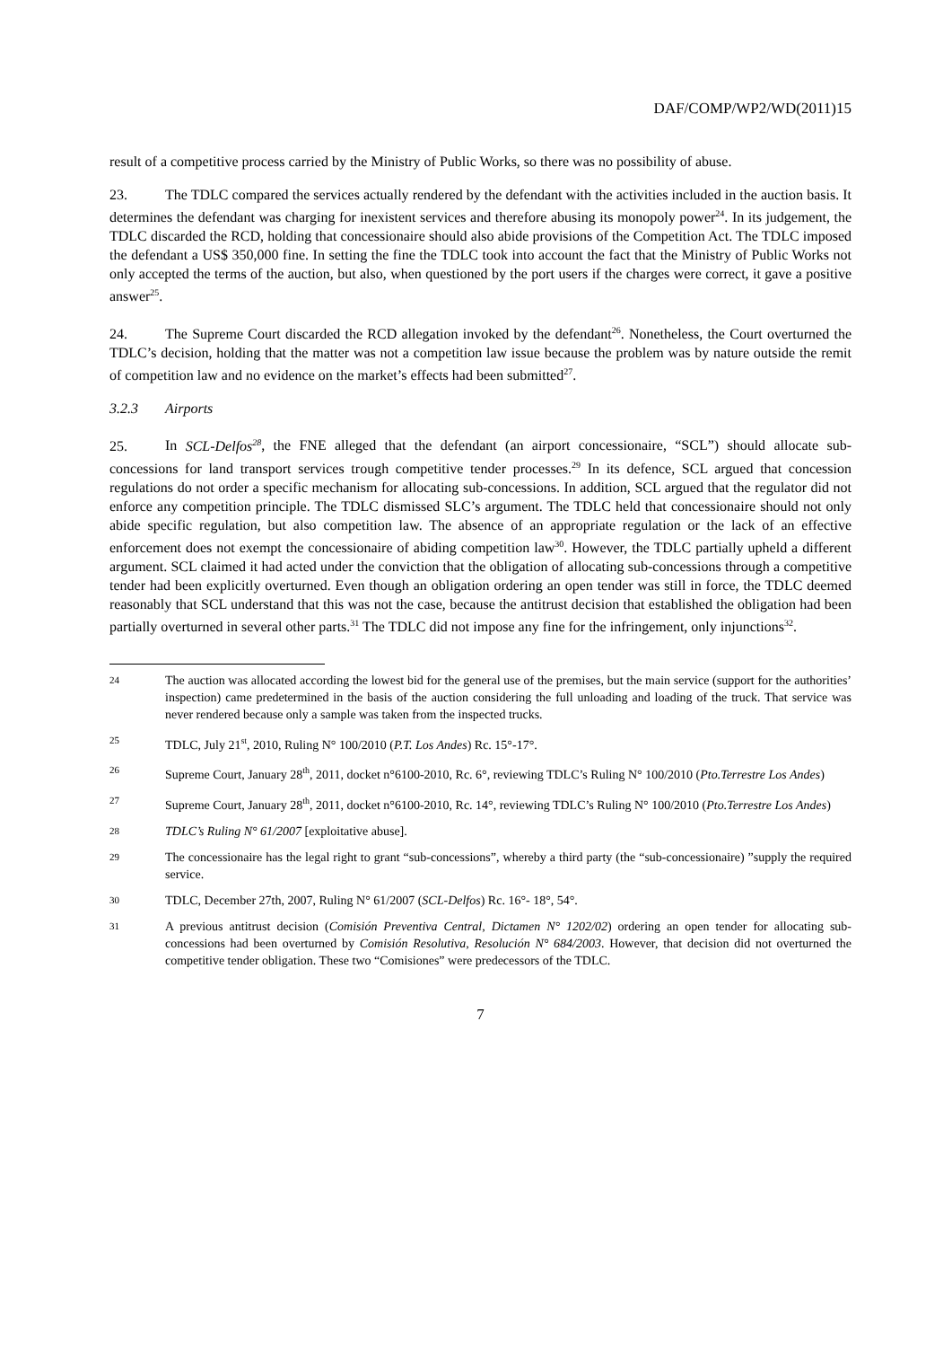DAF/COMP/WP2/WD(2011)15
result of a competitive process carried by the Ministry of Public Works, so there was no possibility of abuse.
23. The TDLC compared the services actually rendered by the defendant with the activities included in the auction basis. It determines the defendant was charging for inexistent services and therefore abusing its monopoly power<sup>24</sup>. In its judgement, the TDLC discarded the RCD, holding that concessionaire should also abide provisions of the Competition Act. The TDLC imposed the defendant a US$ 350,000 fine. In setting the fine the TDLC took into account the fact that the Ministry of Public Works not only accepted the terms of the auction, but also, when questioned by the port users if the charges were correct, it gave a positive answer<sup>25</sup>.
24. The Supreme Court discarded the RCD allegation invoked by the defendant<sup>26</sup>. Nonetheless, the Court overturned the TDLC’s decision, holding that the matter was not a competition law issue because the problem was by nature outside the remit of competition law and no evidence on the market’s effects had been submitted<sup>27</sup>.
3.2.3 Airports
25. In SCL-Delfos<sup>28</sup>, the FNE alleged that the defendant (an airport concessionaire, “SCL”) should allocate sub-concessions for land transport services trough competitive tender processes.<sup>29</sup> In its defence, SCL argued that concession regulations do not order a specific mechanism for allocating sub-concessions. In addition, SCL argued that the regulator did not enforce any competition principle. The TDLC dismissed SLC’s argument. The TDLC held that concessionaire should not only abide specific regulation, but also competition law. The absence of an appropriate regulation or the lack of an effective enforcement does not exempt the concessionaire of abiding competition law<sup>30</sup>. However, the TDLC partially upheld a different argument. SCL claimed it had acted under the conviction that the obligation of allocating sub-concessions through a competitive tender had been explicitly overturned. Even though an obligation ordering an open tender was still in force, the TDLC deemed reasonably that SCL understand that this was not the case, because the antitrust decision that established the obligation had been partially overturned in several other parts.<sup>31</sup> The TDLC did not impose any fine for the infringement, only injunctions<sup>32</sup>.
24
The auction was allocated according the lowest bid for the general use of the premises, but the main service (support for the authorities’ inspection) came predetermined in the basis of the auction considering the full unloading and loading of the truck. That service was never rendered because only a sample was taken from the inspected trucks.
25
TDLC, July 21<sup>st</sup>, 2010, Ruling N° 100/2010 (P.T. Los Andes) Rc. 15°-17°.
26
Supreme Court, January 28<sup>th</sup>, 2011, docket n°6100-2010, Rc. 6°, reviewing TDLC’s Ruling N° 100/2010 (Pto.Terrestre Los Andes)
27
Supreme Court, January 28<sup>th</sup>, 2011, docket n°6100-2010, Rc. 14°, reviewing TDLC’s Ruling N° 100/2010 (Pto.Terrestre Los Andes)
28
TDLC’s Ruling N° 61/2007 [exploitative abuse].
29
The concessionaire has the legal right to grant “sub-concessions”, whereby a third party (the “sub-concessionaire) ”supply the required service.
30
TDLC, December 27th, 2007, Ruling N° 61/2007 (SCL-Delfos) Rc. 16°- 18°, 54°.
31
A previous antitrust decision (Comisión Preventiva Central, Dictamen N° 1202/02) ordering an open tender for allocating sub-concessions had been overturned by Comisión Resolutiva, Resolución N° 684/2003. However, that decision did not overturned the competitive tender obligation. These two “Comisiones” were predecessors of the TDLC.
7